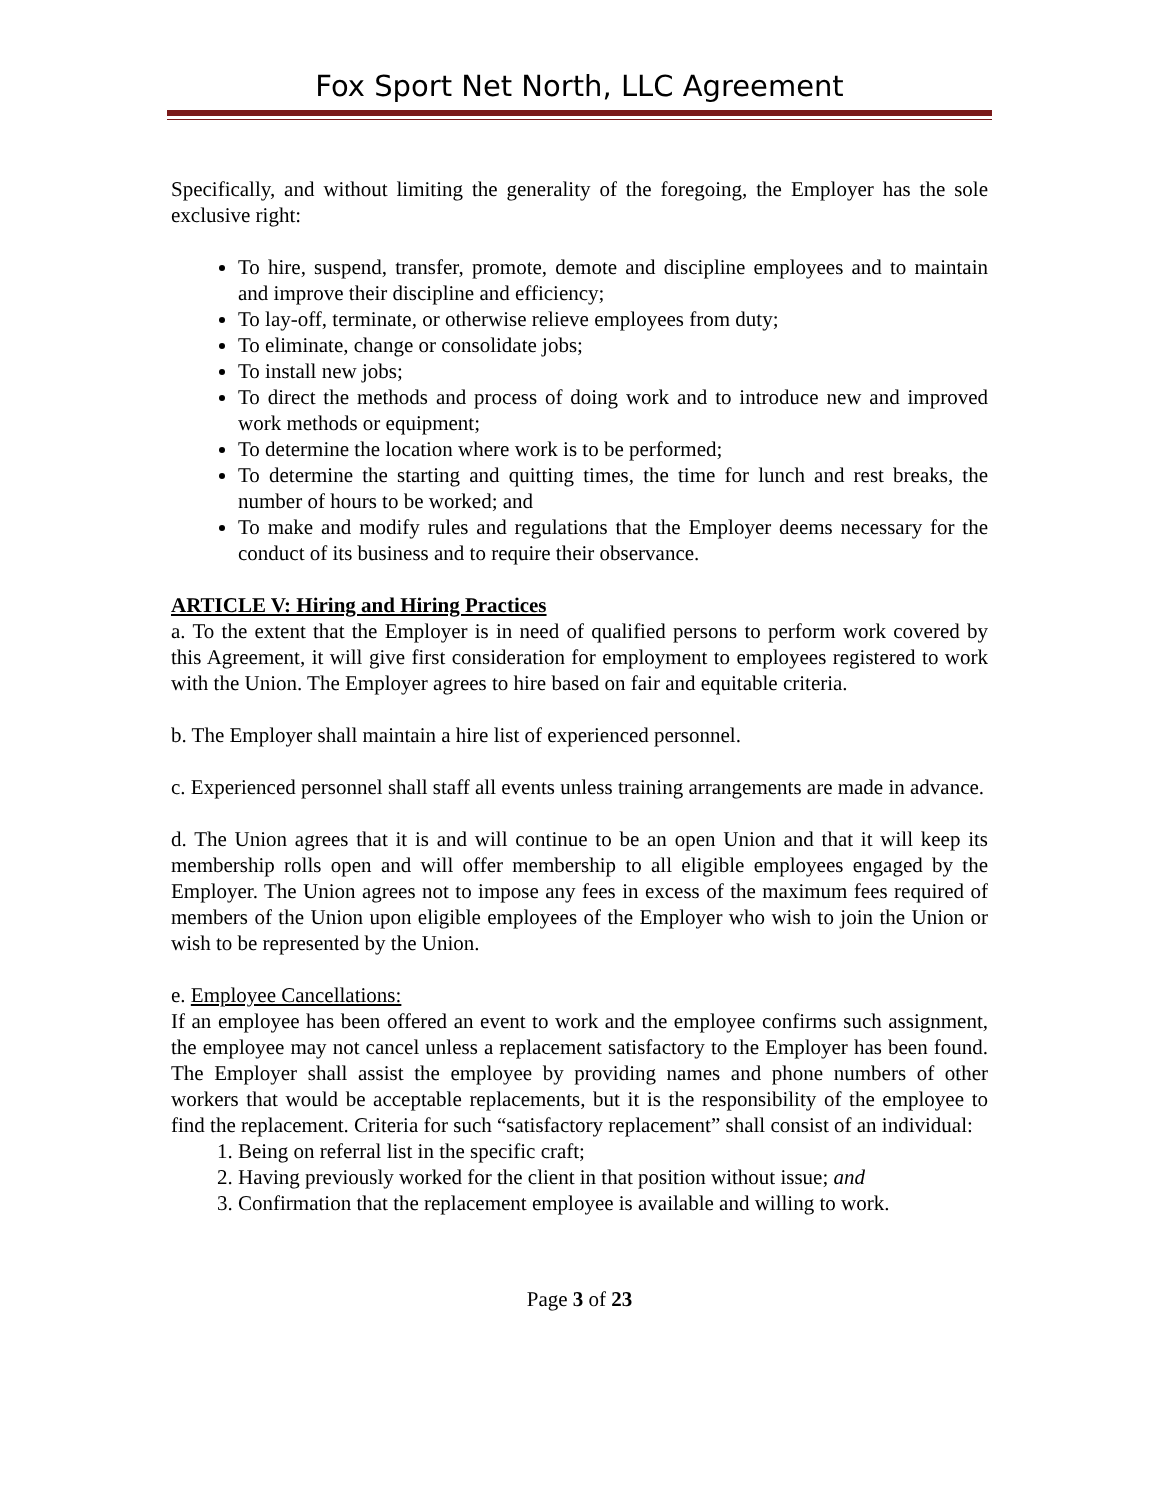Fox Sport Net North, LLC Agreement
Specifically, and without limiting the generality of the foregoing, the Employer has the sole exclusive right:
To hire, suspend, transfer, promote, demote and discipline employees and to maintain and improve their discipline and efficiency;
To lay-off, terminate, or otherwise relieve employees from duty;
To eliminate, change or consolidate jobs;
To install new jobs;
To direct the methods and process of doing work and to introduce new and improved work methods or equipment;
To determine the location where work is to be performed;
To determine the starting and quitting times, the time for lunch and rest breaks, the number of hours to be worked; and
To make and modify rules and regulations that the Employer deems necessary for the conduct of its business and to require their observance.
ARTICLE V: Hiring and Hiring Practices
a. To the extent that the Employer is in need of qualified persons to perform work covered by this Agreement, it will give first consideration for employment to employees registered to work with the Union. The Employer agrees to hire based on fair and equitable criteria.
b. The Employer shall maintain a hire list of experienced personnel.
c. Experienced personnel shall staff all events unless training arrangements are made in advance.
d. The Union agrees that it is and will continue to be an open Union and that it will keep its membership rolls open and will offer membership to all eligible employees engaged by the Employer. The Union agrees not to impose any fees in excess of the maximum fees required of members of the Union upon eligible employees of the Employer who wish to join the Union or wish to be represented by the Union.
e. Employee Cancellations:
If an employee has been offered an event to work and the employee confirms such assignment, the employee may not cancel unless a replacement satisfactory to the Employer has been found. The Employer shall assist the employee by providing names and phone numbers of other workers that would be acceptable replacements, but it is the responsibility of the employee to find the replacement. Criteria for such “satisfactory replacement” shall consist of an individual:
1. Being on referral list in the specific craft;
2. Having previously worked for the client in that position without issue; and
3. Confirmation that the replacement employee is available and willing to work.
Page 3 of 23